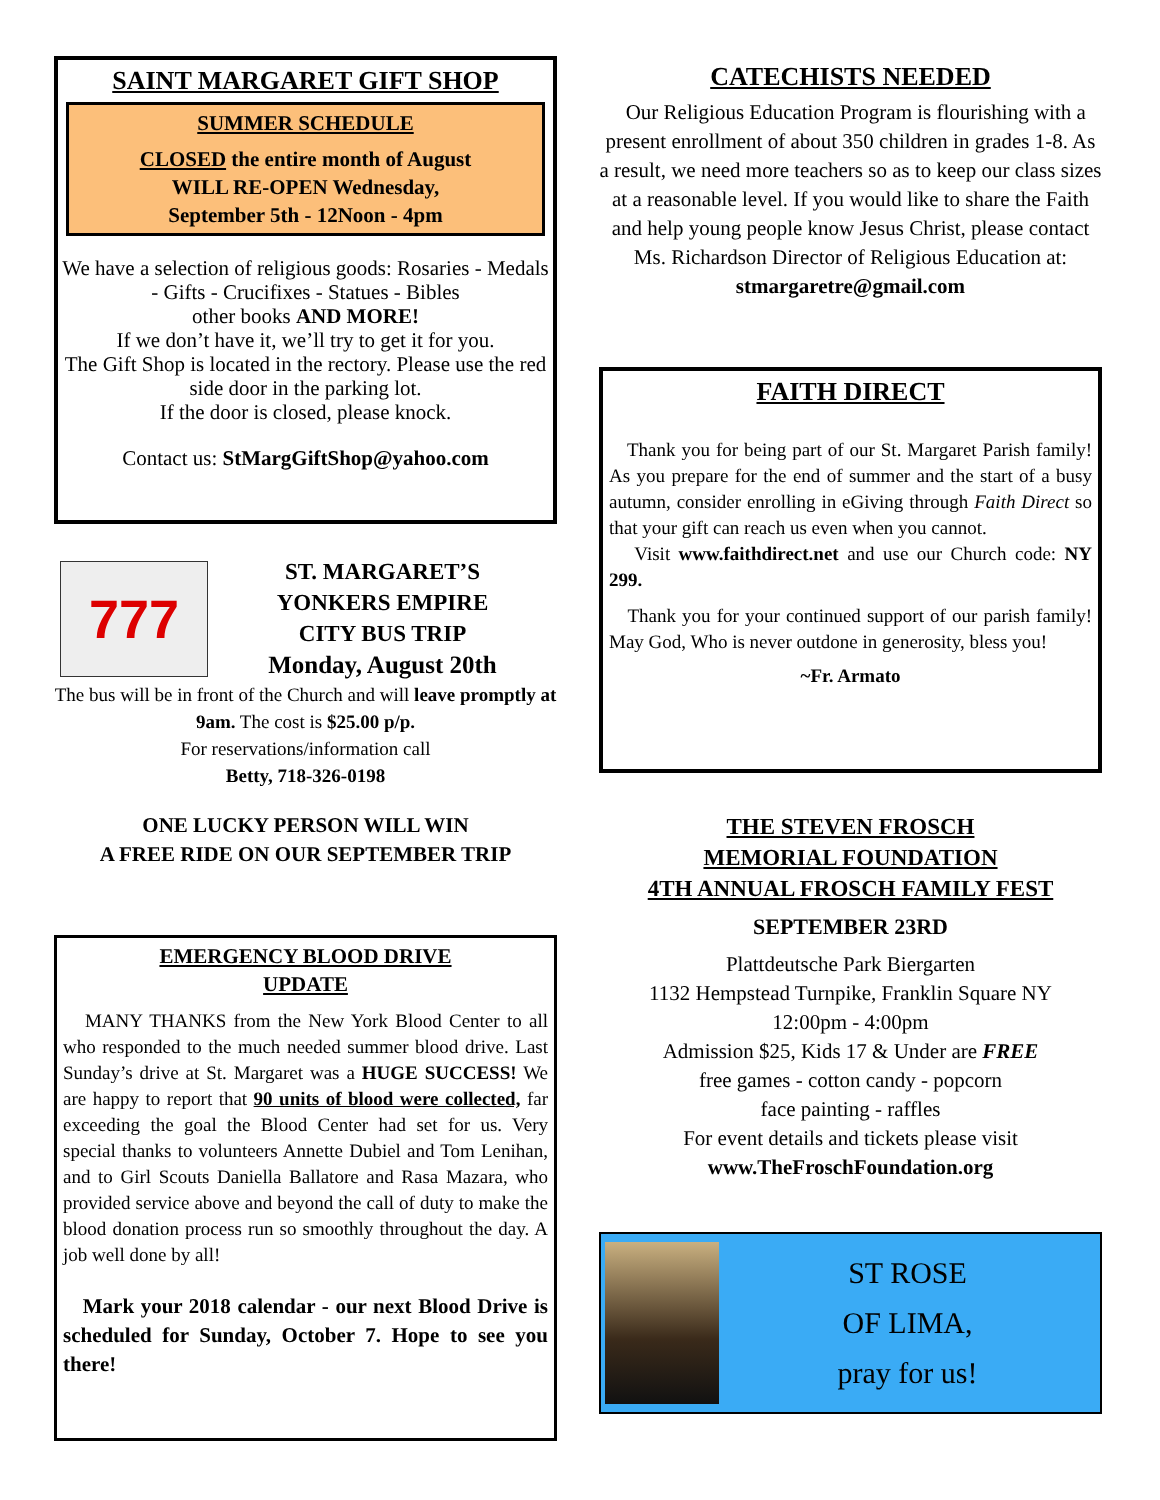SAINT MARGARET GIFT SHOP
SUMMER SCHEDULE
CLOSED the entire month of August
WILL RE-OPEN Wednesday,
September 5th - 12Noon - 4pm
We have a selection of religious goods: Rosaries - Medals - Gifts - Crucifixes - Statues - Bibles
other books AND MORE!
If we don’t have it, we’ll try to get it for you.
The Gift Shop is located in the rectory. Please use the red side door in the parking lot.
If the door is closed, please knock.
Contact us: StMargGiftShop@yahoo.com
777
ST. MARGARET’S
YONKERS EMPIRE
CITY BUS TRIP
Monday, August 20th
The bus will be in front of the Church and will leave promptly at 9am. The cost is $25.00 p/p.
For reservations/information call
Betty, 718-326-0198
ONE LUCKY PERSON WILL WIN
A FREE RIDE ON OUR SEPTEMBER TRIP
EMERGENCY BLOOD DRIVE
UPDATE
MANY THANKS from the New York Blood Center to all who responded to the much needed summer blood drive. Last Sunday’s drive at St. Margaret was a HUGE SUCCESS! We are happy to report that 90 units of blood were collected, far exceeding the goal the Blood Center had set for us. Very special thanks to volunteers Annette Dubiel and Tom Lenihan, and to Girl Scouts Daniella Ballatore and Rasa Mazara, who provided service above and beyond the call of duty to make the blood donation process run so smoothly throughout the day. A job well done by all!
Mark your 2018 calendar - our next Blood Drive is scheduled for Sunday, October 7. Hope to see you there!
CATECHISTS NEEDED
Our Religious Education Program is flourishing with a present enrollment of about 350 children in grades 1-8. As a result, we need more teachers so as to keep our class sizes at a reasonable level. If you would like to share the Faith and help young people know Jesus Christ, please contact Ms. Richardson Director of Religious Education at:
stmargaretre@gmail.com
FAITH DIRECT
Thank you for being part of our St. Margaret Parish family! As you prepare for the end of summer and the start of a busy autumn, consider enrolling in eGiving through Faith Direct so that your gift can reach us even when you cannot.
Visit www.faithdirect.net and use our Church code: NY 299.
Thank you for your continued support of our parish family! May God, Who is never outdone in generosity, bless you!
~Fr. Armato
THE STEVEN FROSCH
MEMORIAL FOUNDATION
4TH ANNUAL FROSCH FAMILY FEST
SEPTEMBER 23RD
Plattdeutsche Park Biergarten
1132 Hempstead Turnpike, Franklin Square NY
12:00pm - 4:00pm
Admission $25, Kids 17 & Under are FREE
free games - cotton candy - popcorn
face painting - raffles
For event details and tickets please visit
www.TheFroschFoundation.org
ST ROSE
OF LIMA,
pray for us!